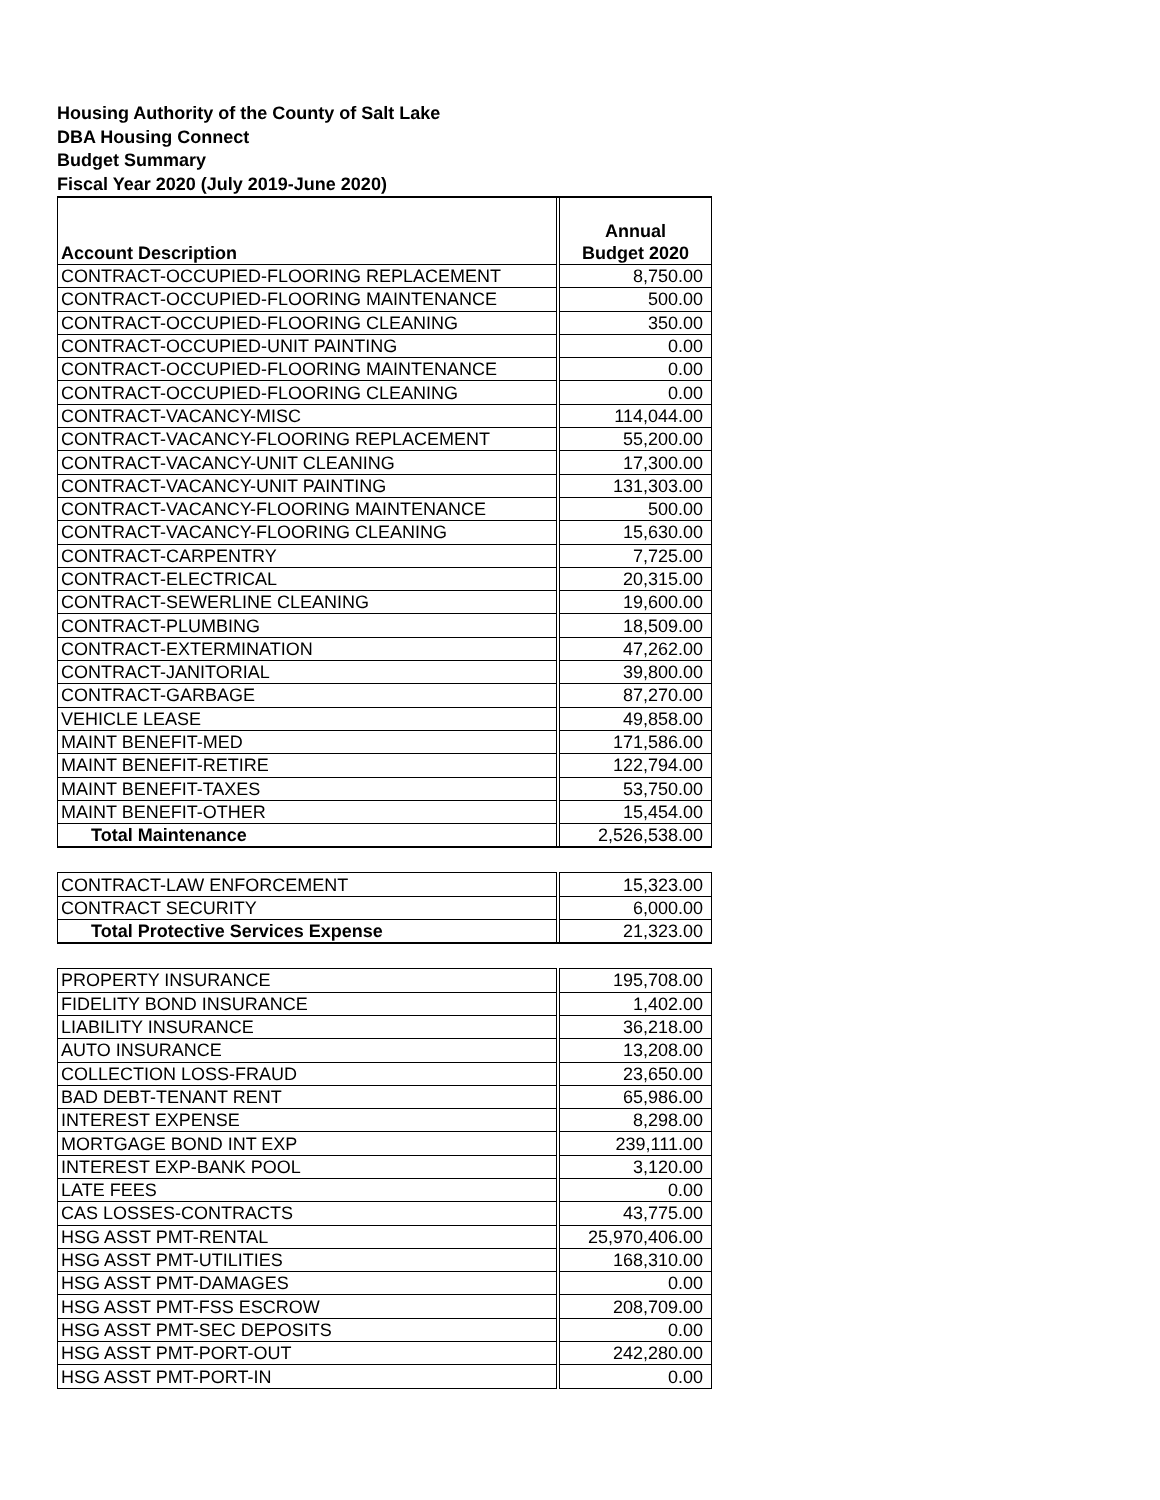Housing Authority of the County of Salt Lake
DBA Housing Connect
Budget Summary
Fiscal Year 2020 (July 2019-June 2020)
| Account Description | | Annual Budget 2020 |
| CONTRACT-OCCUPIED-FLOORING REPLACEMENT | | 8,750.00 |
| CONTRACT-OCCUPIED-FLOORING MAINTENANCE | | 500.00 |
| CONTRACT-OCCUPIED-FLOORING CLEANING | | 350.00 |
| CONTRACT-OCCUPIED-UNIT PAINTING | | 0.00 |
| CONTRACT-OCCUPIED-FLOORING MAINTENANCE | | 0.00 |
| CONTRACT-OCCUPIED-FLOORING CLEANING | | 0.00 |
| CONTRACT-VACANCY-MISC | | 114,044.00 |
| CONTRACT-VACANCY-FLOORING REPLACEMENT | | 55,200.00 |
| CONTRACT-VACANCY-UNIT CLEANING | | 17,300.00 |
| CONTRACT-VACANCY-UNIT PAINTING | | 131,303.00 |
| CONTRACT-VACANCY-FLOORING MAINTENANCE | | 500.00 |
| CONTRACT-VACANCY-FLOORING CLEANING | | 15,630.00 |
| CONTRACT-CARPENTRY | | 7,725.00 |
| CONTRACT-ELECTRICAL | | 20,315.00 |
| CONTRACT-SEWERLINE CLEANING | | 19,600.00 |
| CONTRACT-PLUMBING | | 18,509.00 |
| CONTRACT-EXTERMINATION | | 47,262.00 |
| CONTRACT-JANITORIAL | | 39,800.00 |
| CONTRACT-GARBAGE | | 87,270.00 |
| VEHICLE LEASE | | 49,858.00 |
| MAINT BENEFIT-MED | | 171,586.00 |
| MAINT BENEFIT-RETIRE | | 122,794.00 |
| MAINT BENEFIT-TAXES | | 53,750.00 |
| MAINT BENEFIT-OTHER | | 15,454.00 |
| Total Maintenance | | 2,526,538.00 |
| CONTRACT-LAW ENFORCEMENT | | 15,323.00 |
| CONTRACT SECURITY | | 6,000.00 |
| Total Protective Services Expense | | 21,323.00 |
| PROPERTY INSURANCE | | 195,708.00 |
| FIDELITY BOND INSURANCE | | 1,402.00 |
| LIABILITY INSURANCE | | 36,218.00 |
| AUTO INSURANCE | | 13,208.00 |
| COLLECTION LOSS-FRAUD | | 23,650.00 |
| BAD DEBT-TENANT RENT | | 65,986.00 |
| INTEREST EXPENSE | | 8,298.00 |
| MORTGAGE BOND INT EXP | | 239,111.00 |
| INTEREST EXP-BANK POOL | | 3,120.00 |
| LATE FEES | | 0.00 |
| CAS LOSSES-CONTRACTS | | 43,775.00 |
| HSG ASST PMT-RENTAL | | 25,970,406.00 |
| HSG ASST PMT-UTILITIES | | 168,310.00 |
| HSG ASST PMT-DAMAGES | | 0.00 |
| HSG ASST PMT-FSS ESCROW | | 208,709.00 |
| HSG ASST PMT-SEC DEPOSITS | | 0.00 |
| HSG ASST PMT-PORT-OUT | | 242,280.00 |
| HSG ASST PMT-PORT-IN | | 0.00 |